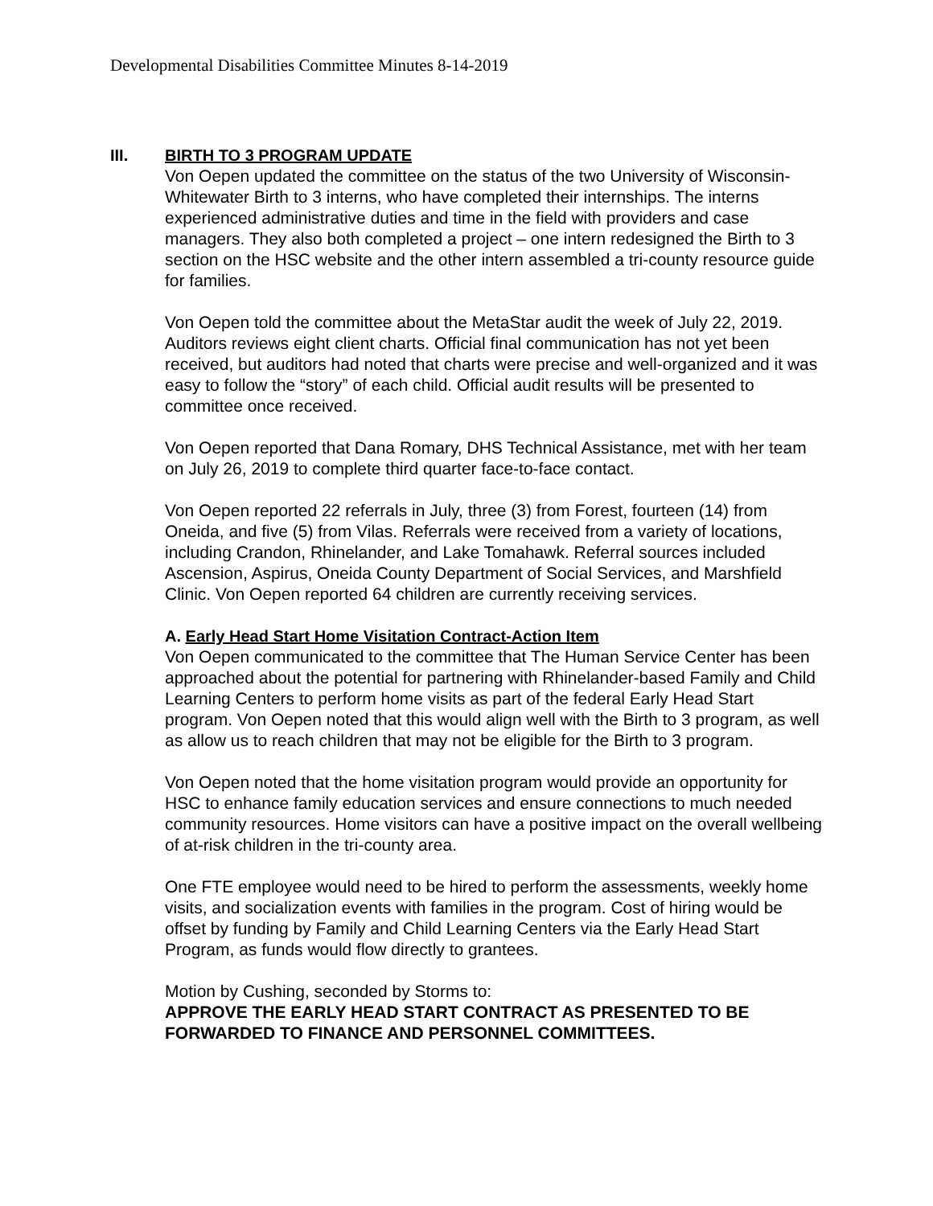Developmental Disabilities Committee Minutes 8-14-2019
III. BIRTH TO 3 PROGRAM UPDATE
Von Oepen updated the committee on the status of the two University of Wisconsin-Whitewater Birth to 3 interns, who have completed their internships. The interns experienced administrative duties and time in the field with providers and case managers. They also both completed a project – one intern redesigned the Birth to 3 section on the HSC website and the other intern assembled a tri-county resource guide for families.
Von Oepen told the committee about the MetaStar audit the week of July 22, 2019. Auditors reviews eight client charts. Official final communication has not yet been received, but auditors had noted that charts were precise and well-organized and it was easy to follow the “story” of each child. Official audit results will be presented to committee once received.
Von Oepen reported that Dana Romary, DHS Technical Assistance, met with her team on July 26, 2019 to complete third quarter face-to-face contact.
Von Oepen reported 22 referrals in July, three (3) from Forest, fourteen (14) from Oneida, and five (5) from Vilas. Referrals were received from a variety of locations, including Crandon, Rhinelander, and Lake Tomahawk. Referral sources included Ascension, Aspirus, Oneida County Department of Social Services, and Marshfield Clinic. Von Oepen reported 64 children are currently receiving services.
A. Early Head Start Home Visitation Contract-Action Item
Von Oepen communicated to the committee that The Human Service Center has been approached about the potential for partnering with Rhinelander-based Family and Child Learning Centers to perform home visits as part of the federal Early Head Start program. Von Oepen noted that this would align well with the Birth to 3 program, as well as allow us to reach children that may not be eligible for the Birth to 3 program.
Von Oepen noted that the home visitation program would provide an opportunity for HSC to enhance family education services and ensure connections to much needed community resources. Home visitors can have a positive impact on the overall wellbeing of at-risk children in the tri-county area.
One FTE employee would need to be hired to perform the assessments, weekly home visits, and socialization events with families in the program. Cost of hiring would be offset by funding by Family and Child Learning Centers via the Early Head Start Program, as funds would flow directly to grantees.
Motion by Cushing, seconded by Storms to:
APPROVE THE EARLY HEAD START CONTRACT AS PRESENTED TO BE FORWARDED TO FINANCE AND PERSONNEL COMMITTEES.